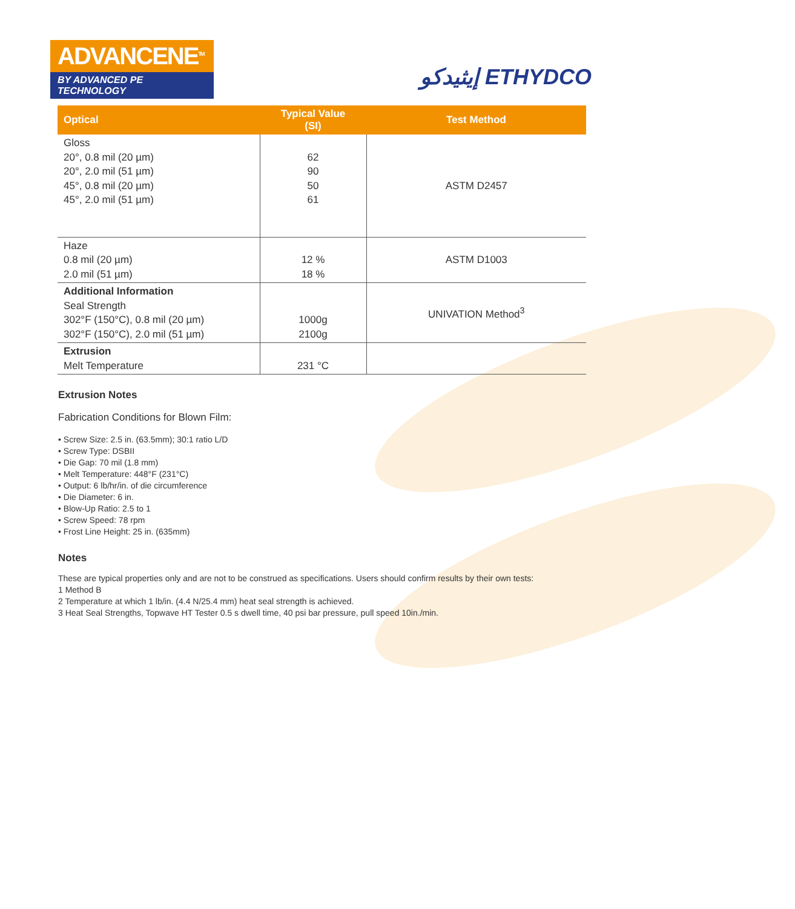ADVANCENE<sup>TM</sup>
BY ADVANCED PE TECHNOLOGY
إيثيدكو ETHYDCO
| Optical | Typical Value (SI) | Test Method |
| --- | --- | --- |
| Gloss 20°, 0.8 mil (20 µm) 20°, 2.0 mil (51 µm) 45°, 0.8 mil (20 µm) 45°, 2.0 mil (51 µm) | 62 90 50 61 | ASTM D2457 |
| Haze 0.8 mil (20 µm) 2.0 mil (51 µm) | 12 % 18 % | ASTM D1003 |
| Additional Information Seal Strength 302°F (150°C), 0.8 mil (20 µm) 302°F (150°C), 2.0 mil (51 µm) | 1000g 2100g | UNIVATION Method<sup>3</sup> |
| Extrusion Melt Temperature | 231 °C | |
Extrusion Notes
Fabrication Conditions for Blown Film:
• Screw Size: 2.5 in. (63.5mm); 30:1 ratio L/D
• Screw Type: DSBII
• Die Gap: 70 mil (1.8 mm)
• Melt Temperature: 448°F (231°C)
• Output: 6 lb/hr/in. of die circumference
• Die Diameter: 6 in.
• Blow-Up Ratio: 2.5 to 1
• Screw Speed: 78 rpm
• Frost Line Height: 25 in. (635mm)
Notes
These are typical properties only and are not to be construed as specifications. Users should confirm results by their own tests:
1 Method B
2 Temperature at which 1 lb/in. (4.4 N/25.4 mm) heat seal strength is achieved.
3 Heat Seal Strengths, Topwave HT Tester 0.5 s dwell time, 40 psi bar pressure, pull speed 10in./min.